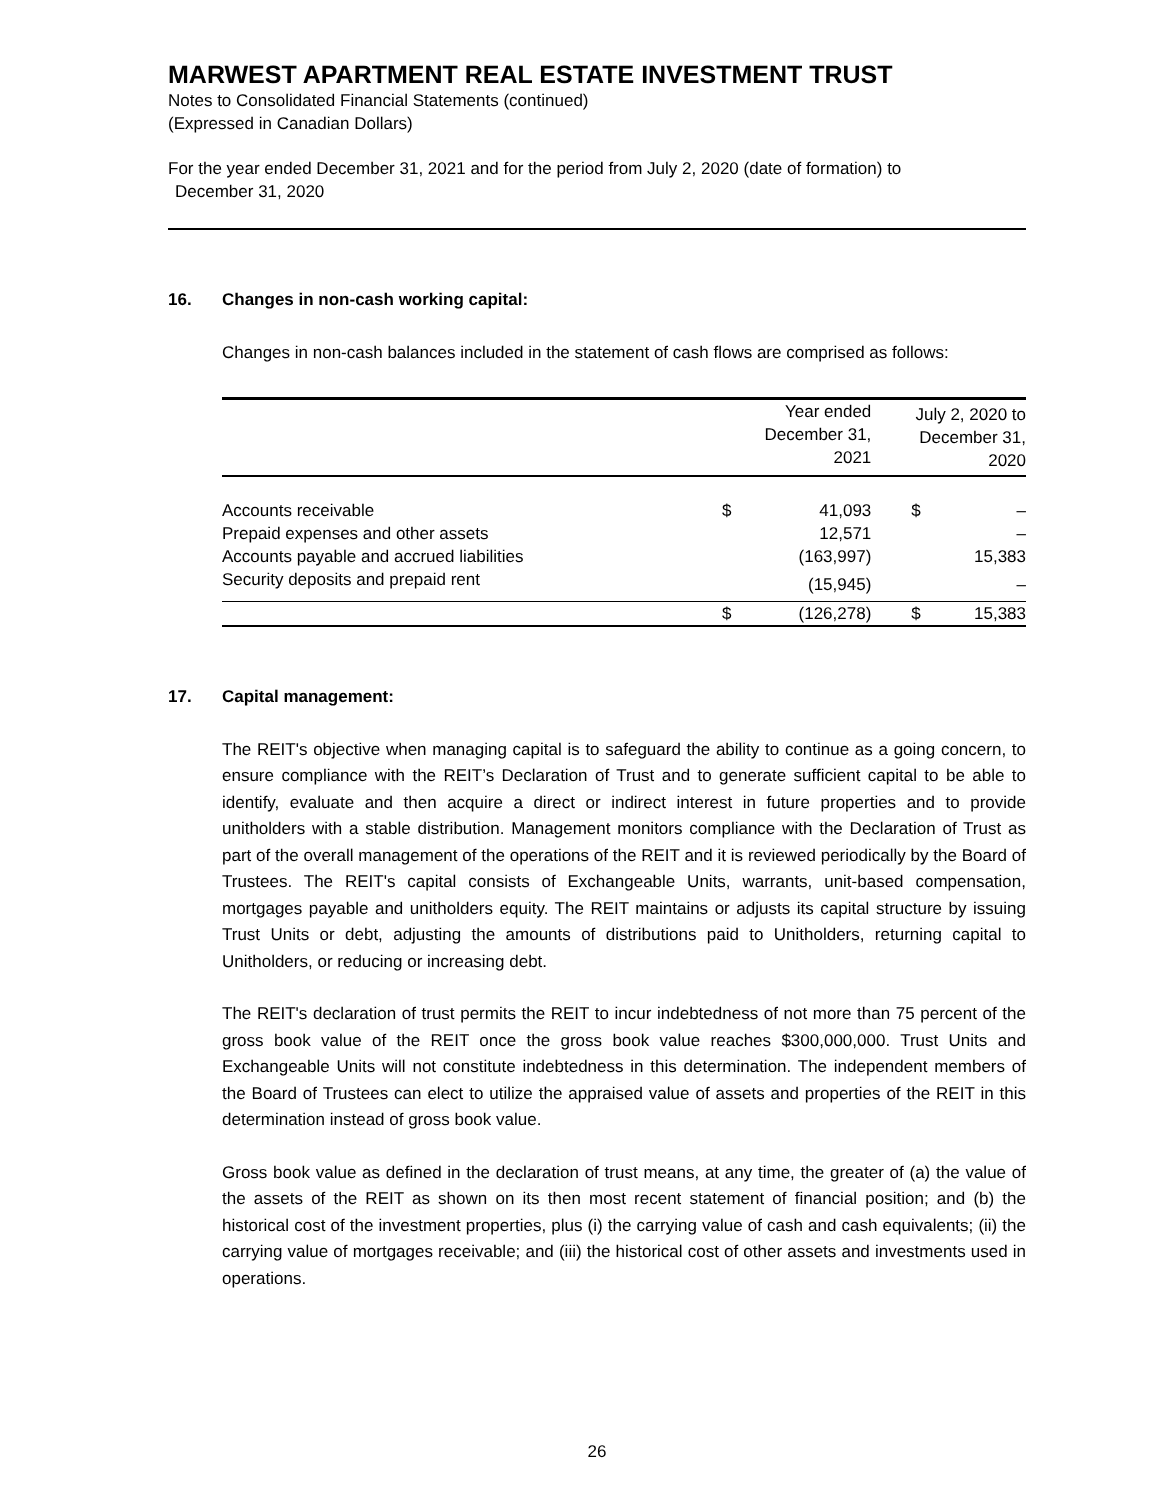MARWEST APARTMENT REAL ESTATE INVESTMENT TRUST
Notes to Consolidated Financial Statements (continued)
(Expressed in Canadian Dollars)
For the year ended December 31, 2021 and for the period from July 2, 2020 (date of formation) to
December 31, 2020
16. Changes in non-cash working capital:
Changes in non-cash balances included in the statement of cash flows are comprised as follows:
| | Year ended December 31, 2021 | | July 2, 2020 to December 31, 2020 | |
| --- | --- | --- | --- | --- |
| Accounts receivable | $ | 41,093 | $ | – |
| Prepaid expenses and other assets | | 12,571 | | – |
| Accounts payable and accrued liabilities | | (163,997) | | 15,383 |
| Security deposits and prepaid rent | | (15,945) | | – |
| | $ | (126,278) | $ | 15,383 |
17. Capital management:
The REIT's objective when managing capital is to safeguard the ability to continue as a going concern, to ensure compliance with the REIT’s Declaration of Trust and to generate sufficient capital to be able to identify, evaluate and then acquire a direct or indirect interest in future properties and to provide unitholders with a stable distribution. Management monitors compliance with the Declaration of Trust as part of the overall management of the operations of the REIT and it is reviewed periodically by the Board of Trustees. The REIT's capital consists of Exchangeable Units, warrants, unit-based compensation, mortgages payable and unitholders equity. The REIT maintains or adjusts its capital structure by issuing Trust Units or debt, adjusting the amounts of distributions paid to Unitholders, returning capital to Unitholders, or reducing or increasing debt.
The REIT's declaration of trust permits the REIT to incur indebtedness of not more than 75 percent of the gross book value of the REIT once the gross book value reaches $300,000,000. Trust Units and Exchangeable Units will not constitute indebtedness in this determination. The independent members of the Board of Trustees can elect to utilize the appraised value of assets and properties of the REIT in this determination instead of gross book value.
Gross book value as defined in the declaration of trust means, at any time, the greater of (a) the value of the assets of the REIT as shown on its then most recent statement of financial position; and (b) the historical cost of the investment properties, plus (i) the carrying value of cash and cash equivalents; (ii) the carrying value of mortgages receivable; and (iii) the historical cost of other assets and investments used in operations.
26